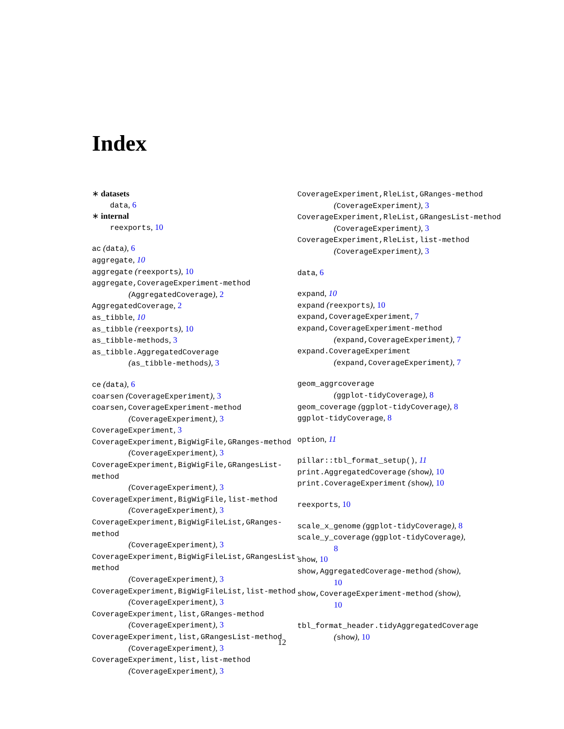Index
∗ datasets
data, 6
∗ internal
reexports, 10
ac (data), 6
aggregate, 10
aggregate (reexports), 10
aggregate,CoverageExperiment-method
(AggregatedCoverage), 2
AggregatedCoverage, 2
as_tibble, 10
as_tibble (reexports), 10
as_tibble-methods, 3
as_tibble.AggregatedCoverage
(as_tibble-methods), 3
ce (data), 6
coarsen (CoverageExperiment), 3
coarsen,CoverageExperiment-method
(CoverageExperiment), 3
CoverageExperiment, 3
CoverageExperiment,BigWigFile,GRanges-method
(CoverageExperiment), 3
CoverageExperiment,BigWigFile,GRangesList-method
(CoverageExperiment), 3
CoverageExperiment,BigWigFile,list-method
(CoverageExperiment), 3
CoverageExperiment,BigWigFileList,GRanges-method
(CoverageExperiment), 3
CoverageExperiment,BigWigFileList,GRangesList-method
(CoverageExperiment), 3
CoverageExperiment,BigWigFileList,list-method
(CoverageExperiment), 3
CoverageExperiment,list,GRanges-method
(CoverageExperiment), 3
CoverageExperiment,list,GRangesList-method
(CoverageExperiment), 3
CoverageExperiment,list,list-method
(CoverageExperiment), 3
CoverageExperiment,RleList,GRanges-method
(CoverageExperiment), 3
CoverageExperiment,RleList,GRangesList-method
(CoverageExperiment), 3
CoverageExperiment,RleList,list-method
(CoverageExperiment), 3
data, 6
expand, 10
expand (reexports), 10
expand,CoverageExperiment, 7
expand,CoverageExperiment-method
(expand,CoverageExperiment), 7
expand.CoverageExperiment
(expand,CoverageExperiment), 7
geom_aggrcoverage
(ggplot-tidyCoverage), 8
geom_coverage (ggplot-tidyCoverage), 8
ggplot-tidyCoverage, 8
option, 11
pillar::tbl_format_setup(), 11
print.AggregatedCoverage (show), 10
print.CoverageExperiment (show), 10
reexports, 10
scale_x_genome (ggplot-tidyCoverage), 8
scale_y_coverage (ggplot-tidyCoverage),
8
show, 10
show,AggregatedCoverage-method (show),
10
show,CoverageExperiment-method (show),
10
tbl_format_header.tidyAggregatedCoverage
(show), 10
12